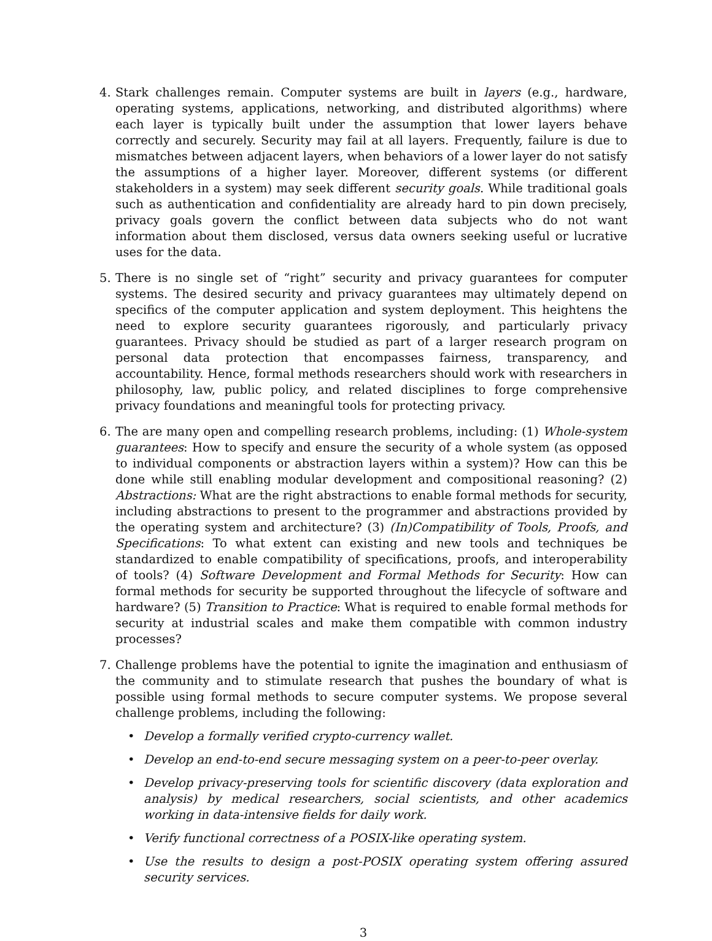4. Stark challenges remain. Computer systems are built in layers (e.g., hardware, operating systems, applications, networking, and distributed algorithms) where each layer is typically built under the assumption that lower layers behave correctly and securely. Security may fail at all layers. Frequently, failure is due to mismatches between adjacent layers, when behaviors of a lower layer do not satisfy the assumptions of a higher layer. Moreover, different systems (or different stakeholders in a system) may seek different security goals. While traditional goals such as authentication and confidentiality are already hard to pin down precisely, privacy goals govern the conflict between data subjects who do not want information about them disclosed, versus data owners seeking useful or lucrative uses for the data.
5. There is no single set of “right” security and privacy guarantees for computer systems. The desired security and privacy guarantees may ultimately depend on specifics of the computer application and system deployment. This heightens the need to explore security guarantees rigorously, and particularly privacy guarantees. Privacy should be studied as part of a larger research program on personal data protection that encompasses fairness, transparency, and accountability. Hence, formal methods researchers should work with researchers in philosophy, law, public policy, and related disciplines to forge comprehensive privacy foundations and meaningful tools for protecting privacy.
6. The are many open and compelling research problems, including: (1) Whole-system guarantees: How to specify and ensure the security of a whole system (as opposed to individual components or abstraction layers within a system)? How can this be done while still enabling modular development and compositional reasoning? (2) Abstractions: What are the right abstractions to enable formal methods for security, including abstractions to present to the programmer and abstractions provided by the operating system and architecture? (3) (In)Compatibility of Tools, Proofs, and Specifications: To what extent can existing and new tools and techniques be standardized to enable compatibility of specifications, proofs, and interoperability of tools? (4) Software Development and Formal Methods for Security: How can formal methods for security be supported throughout the lifecycle of software and hardware? (5) Transition to Practice: What is required to enable formal methods for security at industrial scales and make them compatible with common industry processes?
7. Challenge problems have the potential to ignite the imagination and enthusiasm of the community and to stimulate research that pushes the boundary of what is possible using formal methods to secure computer systems. We propose several challenge problems, including the following:
• Develop a formally verified crypto-currency wallet.
• Develop an end-to-end secure messaging system on a peer-to-peer overlay.
• Develop privacy-preserving tools for scientific discovery (data exploration and analysis) by medical researchers, social scientists, and other academics working in data-intensive fields for daily work.
• Verify functional correctness of a POSIX-like operating system.
• Use the results to design a post-POSIX operating system offering assured security services.
3